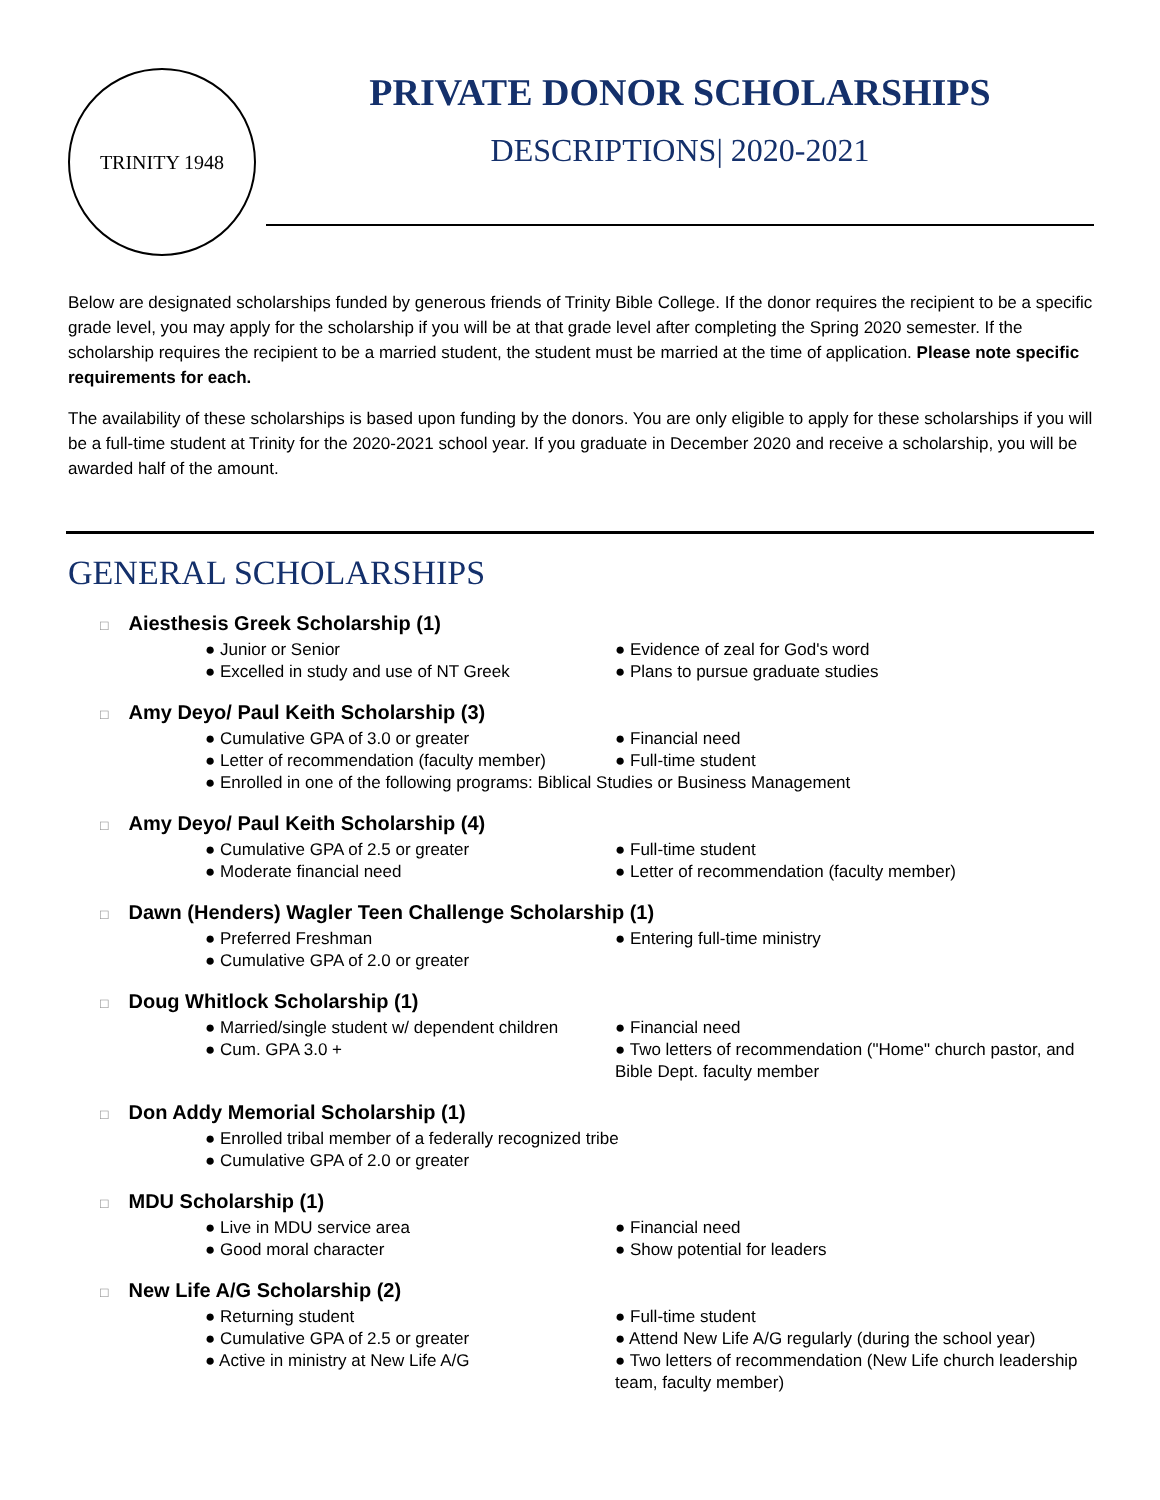TRINITY 1948
PRIVATE DONOR SCHOLARSHIPS
DESCRIPTIONS| 2020-2021
Below are designated scholarships funded by generous friends of Trinity Bible College. If the donor requires the recipient to be a specific grade level, you may apply for the scholarship if you will be at that grade level after completing the Spring 2020 semester. If the scholarship requires the recipient to be a married student, the student must be married at the time of application. Please note specific requirements for each.
The availability of these scholarships is based upon funding by the donors. You are only eligible to apply for these scholarships if you will be a full-time student at Trinity for the 2020-2021 school year. If you graduate in December 2020 and receive a scholarship, you will be awarded half of the amount.
GENERAL SCHOLARSHIPS
□ Aiesthesis Greek Scholarship (1)
● Junior or Senior
● Evidence of zeal for God's word
● Excelled in study and use of NT Greek
● Plans to pursue graduate studies
□ Amy Deyo/ Paul Keith Scholarship (3)
● Cumulative GPA of 3.0 or greater
● Financial need
● Letter of recommendation (faculty member)
● Full-time student
● Enrolled in one of the following programs: Biblical Studies or Business Management
□ Amy Deyo/ Paul Keith Scholarship (4)
● Cumulative GPA of 2.5 or greater
● Full-time student
● Moderate financial need
● Letter of recommendation (faculty member)
□ Dawn (Henders) Wagler Teen Challenge Scholarship (1)
● Preferred Freshman
● Entering full-time ministry
● Cumulative GPA of 2.0 or greater
□ Doug Whitlock Scholarship (1)
● Married/single student w/ dependent children
● Financial need
● Cum. GPA 3.0 +
● Two letters of recommendation ("Home" church pastor, and Bible Dept. faculty member
□ Don Addy Memorial Scholarship (1)
● Enrolled tribal member of a federally recognized tribe
● Cumulative GPA of 2.0 or greater
□ MDU Scholarship (1)
● Live in MDU service area
● Financial need
● Good moral character
● Show potential for leaders
□ New Life A/G Scholarship (2)
● Returning student
● Full-time student
● Cumulative GPA of 2.5 or greater
● Attend New Life A/G regularly (during the school year)
● Active in ministry at New Life A/G
● Two letters of recommendation (New Life church leadership team, faculty member)